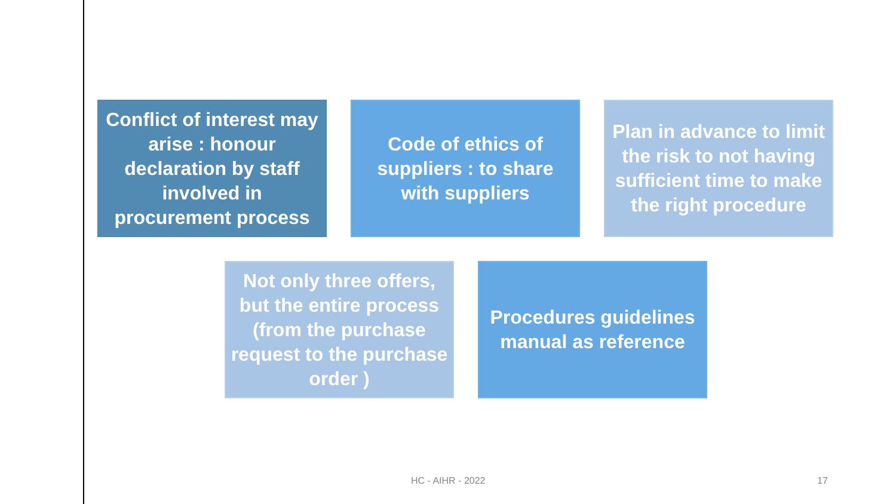Conflict of interest may arise : honour declaration by staff involved in procurement process
Code of ethics of suppliers : to share with suppliers
Plan in advance to limit the risk to not having sufficient time to make the right procedure
Not only three offers, but the entire process (from the purchase request to the purchase order )
Procedures guidelines manual as reference
HC - AIHR - 2022 17